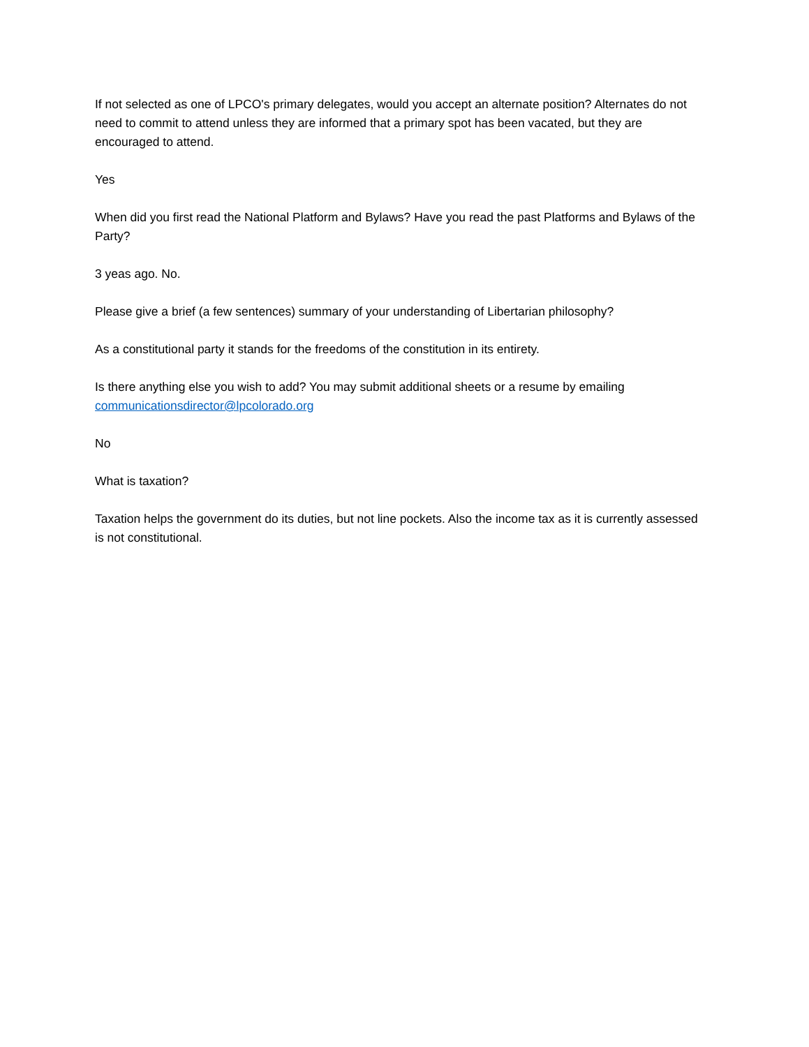If not selected as one of LPCO's primary delegates, would you accept an alternate position? Alternates do not need to commit to attend unless they are informed that a primary spot has been vacated, but they are encouraged to attend.
Yes
When did you first read the National Platform and Bylaws? Have you read the past Platforms and Bylaws of the Party?
3 yeas ago. No.
Please give a brief (a few sentences) summary of your understanding of Libertarian philosophy?
As a constitutional party it stands for the freedoms of the constitution in its entirety.
Is there anything else you wish to add? You may submit additional sheets or a resume by emailing communicationsdirector@lpcolorado.org
No
What is taxation?
Taxation helps the government do its duties, but not line pockets. Also the income tax as it is currently assessed is not constitutional.